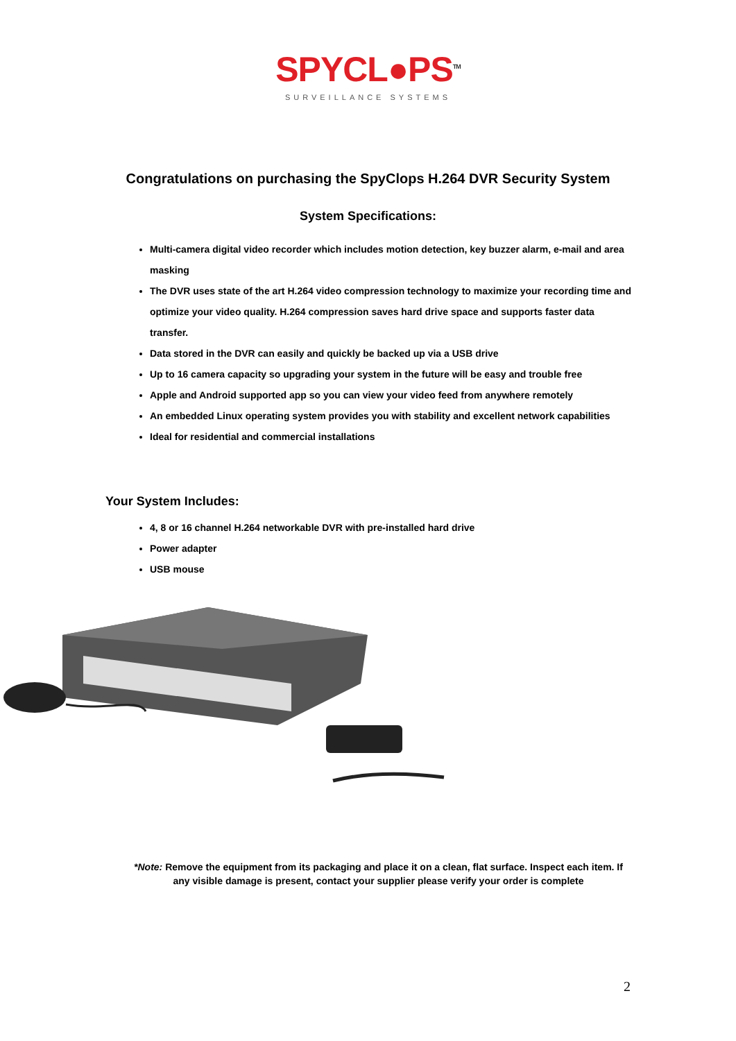SPYCL●PS<sup>TM</sup>
SURVEILLANCE SYSTEMS
Congratulations on purchasing the SpyClops H.264 DVR Security System
System Specifications:
Multi-camera digital video recorder which includes motion detection, key buzzer alarm, e-mail and area masking
The DVR uses state of the art H.264 video compression technology to maximize your recording time and optimize your video quality. H.264 compression saves hard drive space and supports faster data transfer.
Data stored in the DVR can easily and quickly be backed up via a USB drive
Up to 16 camera capacity so upgrading your system in the future will be easy and trouble free
Apple and Android supported app so you can view your video feed from anywhere remotely
An embedded Linux operating system provides you with stability and excellent network capabilities
Ideal for residential and commercial installations
Your System Includes:
4, 8 or 16 channel H.264 networkable DVR with pre-installed hard drive
Power adapter
USB mouse
*Note: Remove the equipment from its packaging and place it on a clean, flat surface. Inspect each item. If any visible damage is present, contact your supplier please verify your order is complete
2